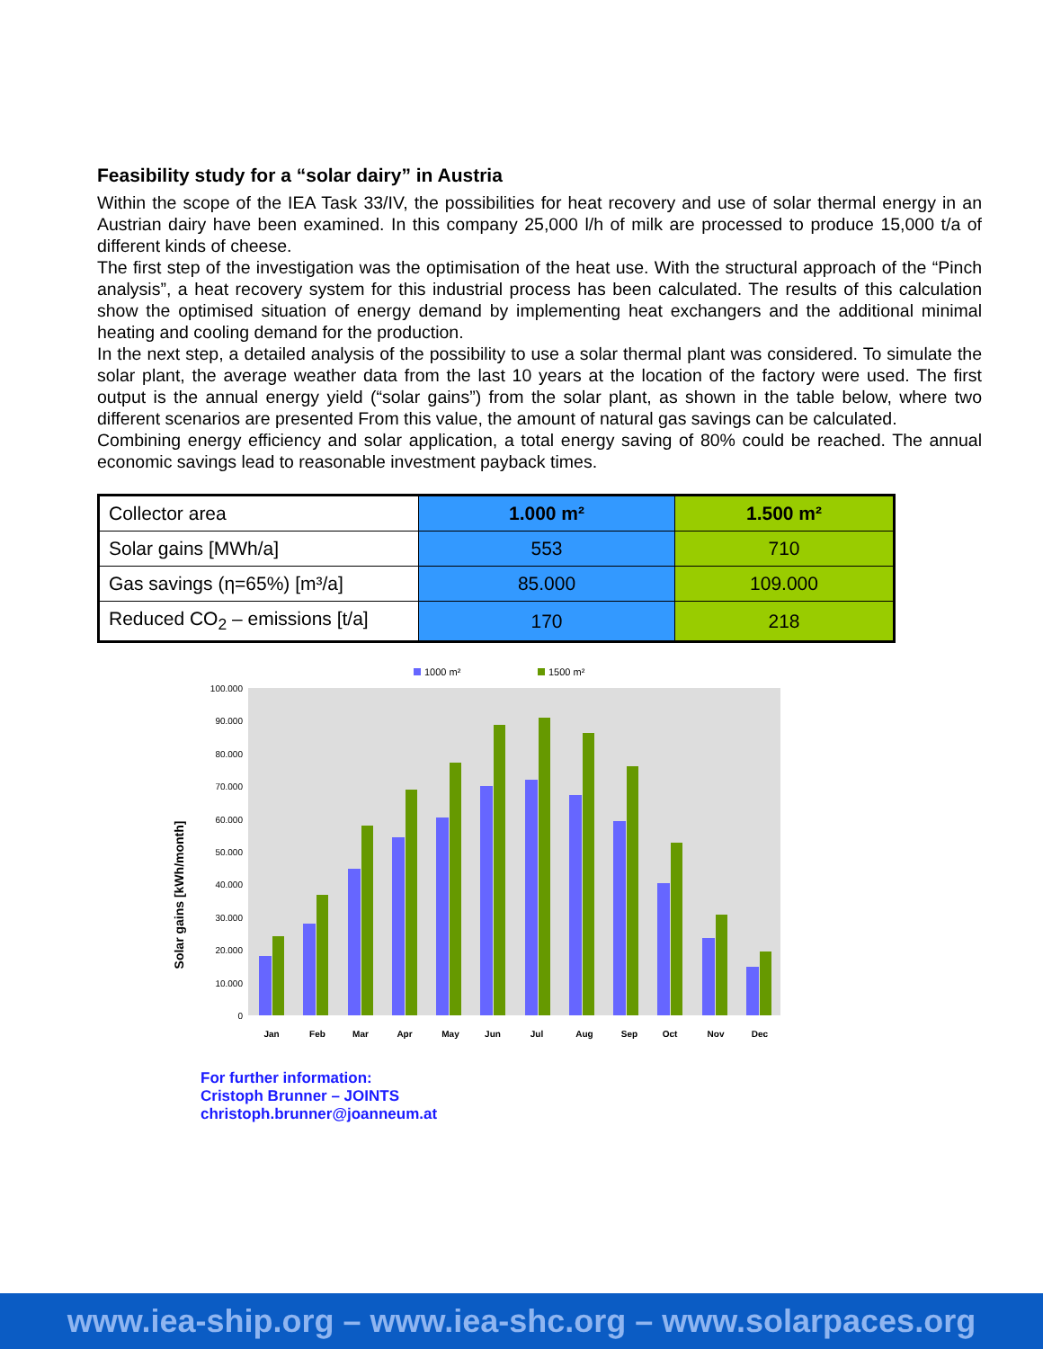Feasibility study for a “solar dairy” in Austria
Within the scope of the IEA Task 33/IV, the possibilities for heat recovery and use of solar thermal energy in an Austrian dairy have been examined. In this company 25,000 l/h of milk are processed to produce 15,000 t/a of different kinds of cheese.
The first step of the investigation was the optimisation of the heat use. With the structural approach of the “Pinch analysis”, a heat recovery system for this industrial process has been calculated. The results of this calculation show the optimised situation of energy demand by implementing heat exchangers and the additional minimal heating and cooling demand for the production.
In the next step, a detailed analysis of the possibility to use a solar thermal plant was considered. To simulate the solar plant, the average weather data from the last 10 years at the location of the factory were used. The first output is the annual energy yield (“solar gains”) from the solar plant, as shown in the table below, where two different scenarios are presented From this value, the amount of natural gas savings can be calculated.
Combining energy efficiency and solar application, a total energy saving of 80% could be reached. The annual economic savings lead to reasonable investment payback times.
| Collector area | 1.000 m² | 1.500 m² |
| Solar gains [MWh/a] | 553 | 710 |
| Gas savings (η=65%) [m³/a] | 85.000 | 109.000 |
| Reduced CO<sub>2</sub> – emissions [t/a] | 170 | 218 |
1000 m²
1500 m²
Solar gains [kWh/month]
0
10.000
20.000
30.000
40.000
50.000
60.000
70.000
80.000
90.000
100.000
Jan
Feb
Mar
Apr
May
Jun
Jul
Aug
Sep
Oct
Nov
Dec
For further information:
Cristoph Brunner – JOINTS
christoph.brunner@joanneum.at
www.iea-ship.org – www.iea-shc.org – www.solarpaces.org